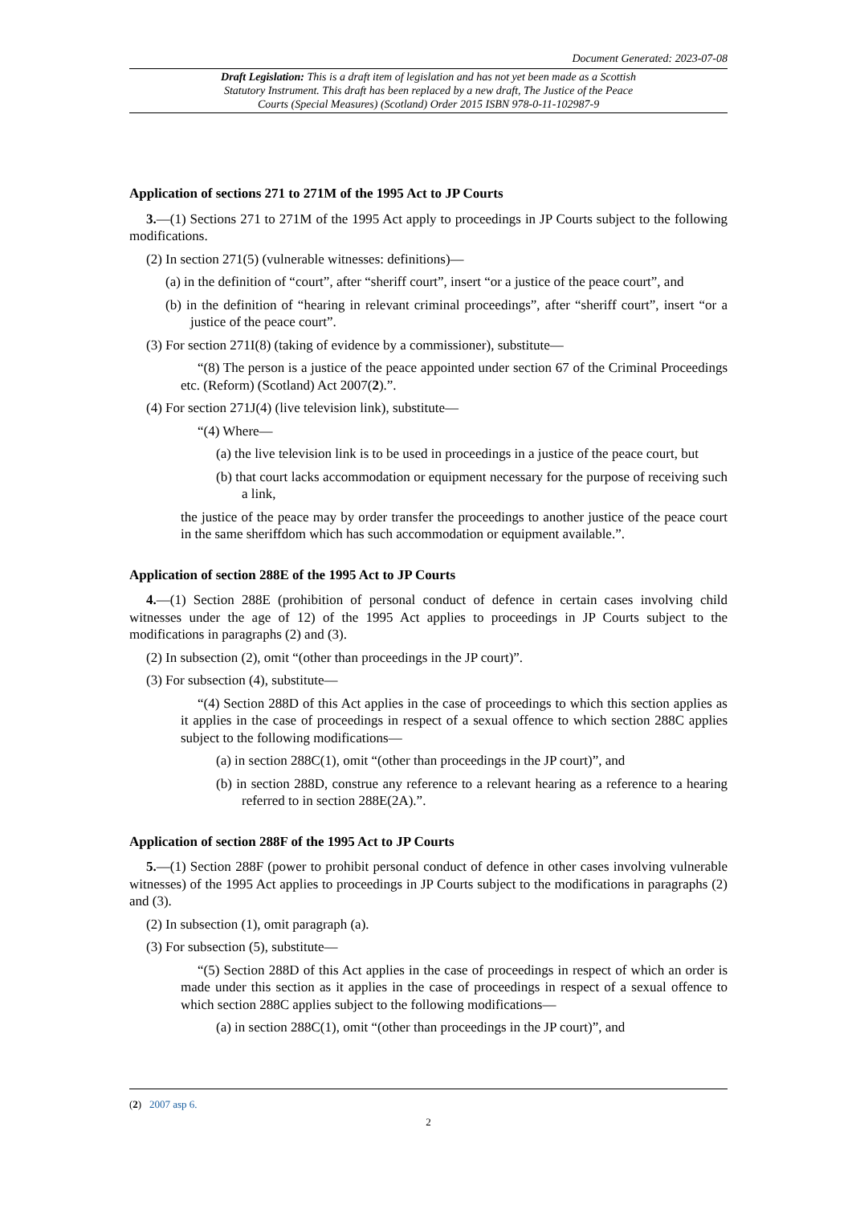Document Generated: 2023-07-08
Draft Legislation: This is a draft item of legislation and has not yet been made as a Scottish Statutory Instrument. This draft has been replaced by a new draft, The Justice of the Peace Courts (Special Measures) (Scotland) Order 2015 ISBN 978-0-11-102987-9
Application of sections 271 to 271M of the 1995 Act to JP Courts
3.—(1) Sections 271 to 271M of the 1995 Act apply to proceedings in JP Courts subject to the following modifications.
(2) In section 271(5) (vulnerable witnesses: definitions)—
(a) in the definition of “court”, after “sheriff court”, insert “or a justice of the peace court”, and
(b) in the definition of “hearing in relevant criminal proceedings”, after “sheriff court”, insert “or a justice of the peace court”.
(3) For section 271I(8) (taking of evidence by a commissioner), substitute—
“(8) The person is a justice of the peace appointed under section 67 of the Criminal Proceedings etc. (Reform) (Scotland) Act 2007(2).”.
(4) For section 271J(4) (live television link), substitute—
“(4) Where—
(a) the live television link is to be used in proceedings in a justice of the peace court, but
(b) that court lacks accommodation or equipment necessary for the purpose of receiving such a link,
the justice of the peace may by order transfer the proceedings to another justice of the peace court in the same sheriffdom which has such accommodation or equipment available.”.
Application of section 288E of the 1995 Act to JP Courts
4.—(1) Section 288E (prohibition of personal conduct of defence in certain cases involving child witnesses under the age of 12) of the 1995 Act applies to proceedings in JP Courts subject to the modifications in paragraphs (2) and (3).
(2) In subsection (2), omit “(other than proceedings in the JP court)”.
(3) For subsection (4), substitute—
“(4) Section 288D of this Act applies in the case of proceedings to which this section applies as it applies in the case of proceedings in respect of a sexual offence to which section 288C applies subject to the following modifications—
(a) in section 288C(1), omit “(other than proceedings in the JP court)”, and
(b) in section 288D, construe any reference to a relevant hearing as a reference to a hearing referred to in section 288E(2A).”.
Application of section 288F of the 1995 Act to JP Courts
5.—(1) Section 288F (power to prohibit personal conduct of defence in other cases involving vulnerable witnesses) of the 1995 Act applies to proceedings in JP Courts subject to the modifications in paragraphs (2) and (3).
(2) In subsection (1), omit paragraph (a).
(3) For subsection (5), substitute—
“(5) Section 288D of this Act applies in the case of proceedings in respect of which an order is made under this section as it applies in the case of proceedings in respect of a sexual offence to which section 288C applies subject to the following modifications—
(a) in section 288C(1), omit “(other than proceedings in the JP court)”, and
(2) 2007 asp 6.
2